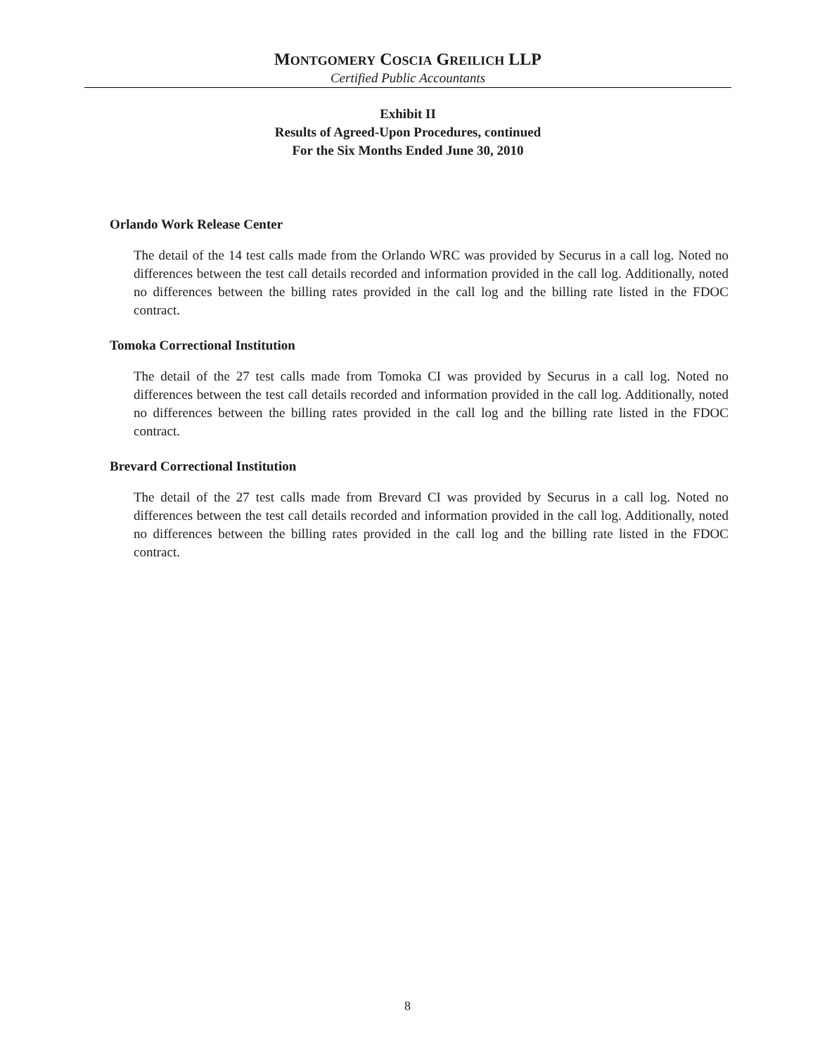MONTGOMERY COSCIA GREILICH LLP
Certified Public Accountants
Exhibit II
Results of Agreed-Upon Procedures, continued
For the Six Months Ended June 30, 2010
Orlando Work Release Center
The detail of the 14 test calls made from the Orlando WRC was provided by Securus in a call log. Noted no differences between the test call details recorded and information provided in the call log. Additionally, noted no differences between the billing rates provided in the call log and the billing rate listed in the FDOC contract.
Tomoka Correctional Institution
The detail of the 27 test calls made from Tomoka CI was provided by Securus in a call log. Noted no differences between the test call details recorded and information provided in the call log. Additionally, noted no differences between the billing rates provided in the call log and the billing rate listed in the FDOC contract.
Brevard Correctional Institution
The detail of the 27 test calls made from Brevard CI was provided by Securus in a call log. Noted no differences between the test call details recorded and information provided in the call log. Additionally, noted no differences between the billing rates provided in the call log and the billing rate listed in the FDOC contract.
8